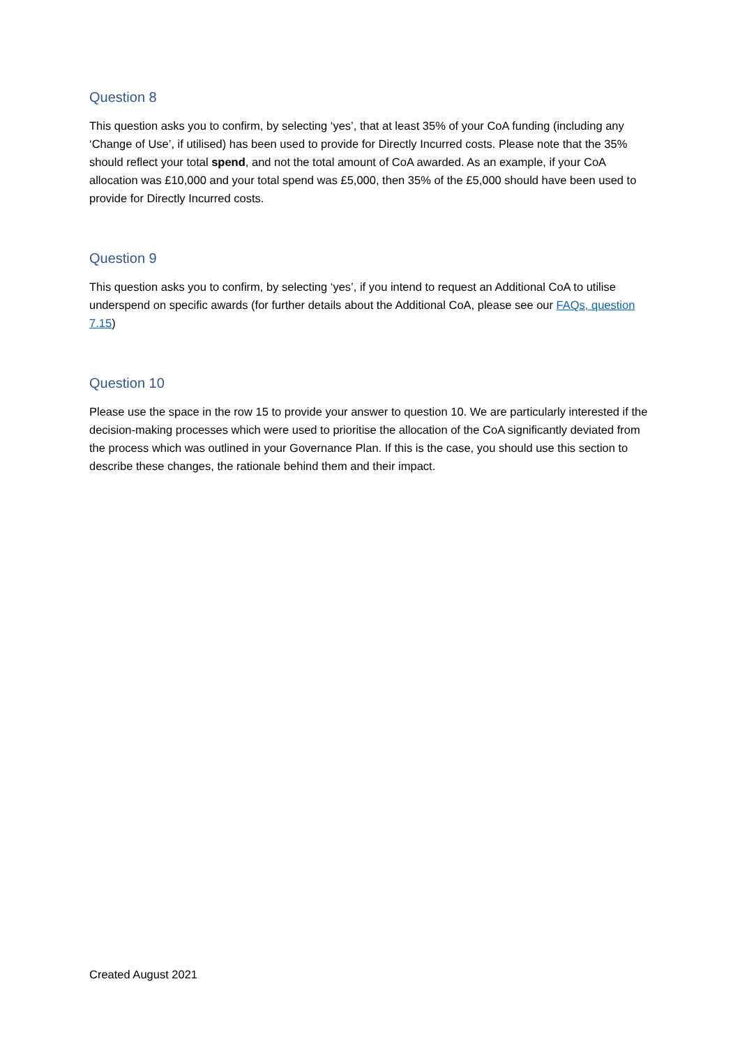Question 8
This question asks you to confirm, by selecting ‘yes’, that at least 35% of your CoA funding (including any ‘Change of Use’, if utilised) has been used to provide for Directly Incurred costs. Please note that the 35% should reflect your total spend, and not the total amount of CoA awarded. As an example, if your CoA allocation was £10,000 and your total spend was £5,000, then 35% of the £5,000 should have been used to provide for Directly Incurred costs.
Question 9
This question asks you to confirm, by selecting ‘yes’, if you intend to request an Additional CoA to utilise underspend on specific awards (for further details about the Additional CoA, please see our FAQs, question 7.15)
Question 10
Please use the space in the row 15 to provide your answer to question 10. We are particularly interested if the decision-making processes which were used to prioritise the allocation of the CoA significantly deviated from the process which was outlined in your Governance Plan. If this is the case, you should use this section to describe these changes, the rationale behind them and their impact.
Created August 2021